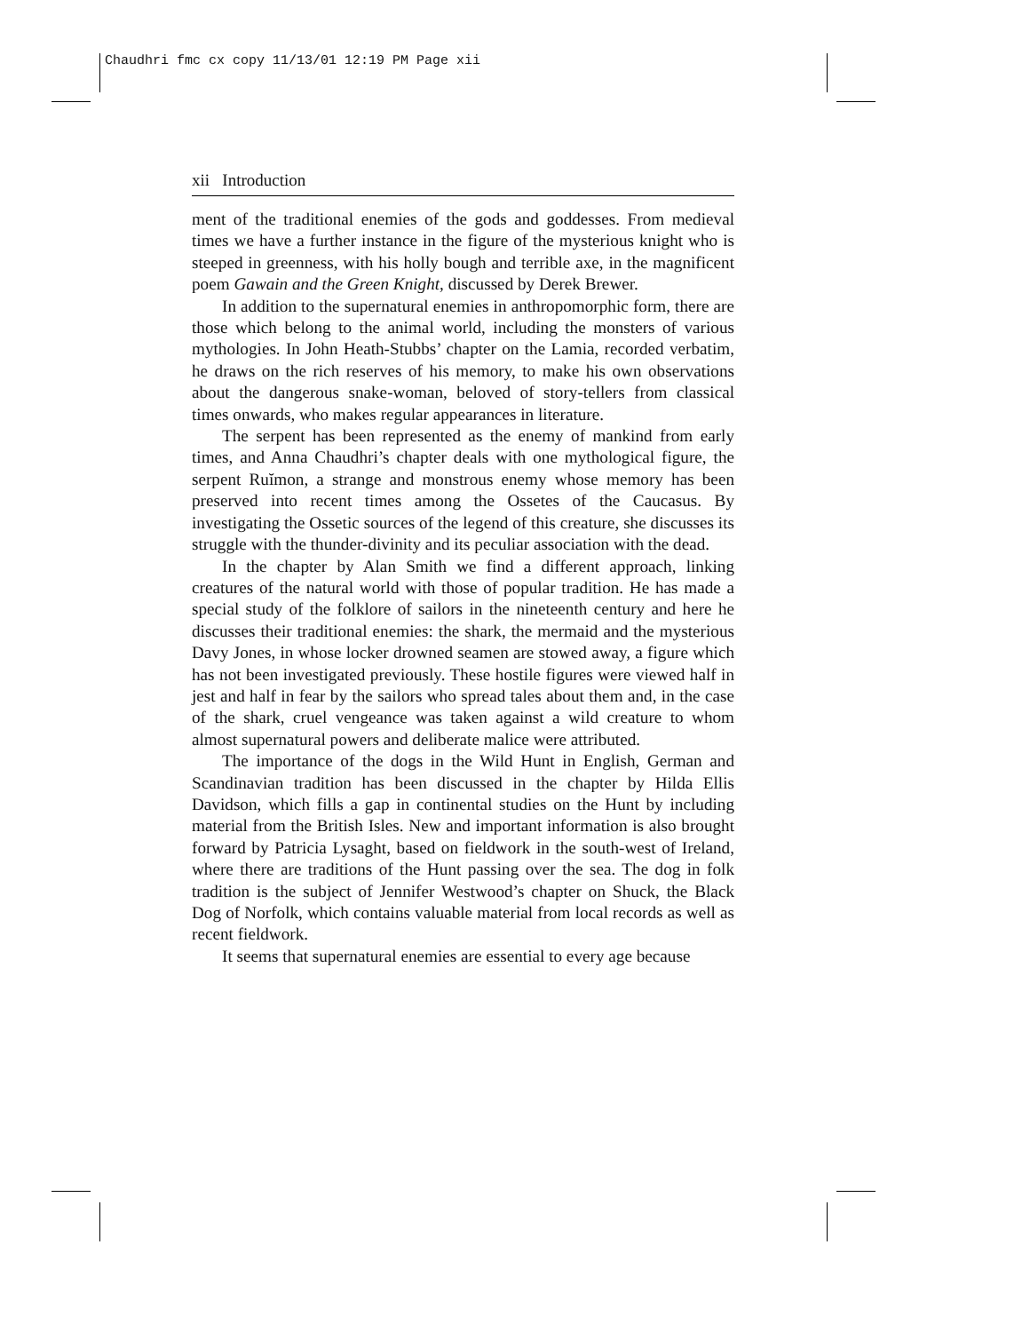Chaudhri fmc cx copy 11/13/01 12:19 PM Page xii
xii Introduction
ment of the traditional enemies of the gods and goddesses. From medieval times we have a further instance in the figure of the mysterious knight who is steeped in greenness, with his holly bough and terrible axe, in the magnificent poem Gawain and the Green Knight, discussed by Derek Brewer.
In addition to the supernatural enemies in anthropomorphic form, there are those which belong to the animal world, including the monsters of various mythologies. In John Heath-Stubbs’ chapter on the Lamia, recorded verbatim, he draws on the rich reserves of his memory, to make his own observations about the dangerous snake-woman, beloved of story-tellers from classical times onwards, who makes regular appearances in literature.
The serpent has been represented as the enemy of mankind from early times, and Anna Chaudhri’s chapter deals with one mythological figure, the serpent Ruĭmon, a strange and monstrous enemy whose memory has been preserved into recent times among the Ossetes of the Caucasus. By investigating the Ossetic sources of the legend of this creature, she discusses its struggle with the thunder-divinity and its peculiar association with the dead.
In the chapter by Alan Smith we find a different approach, linking creatures of the natural world with those of popular tradition. He has made a special study of the folklore of sailors in the nineteenth century and here he discusses their traditional enemies: the shark, the mermaid and the mysterious Davy Jones, in whose locker drowned seamen are stowed away, a figure which has not been investigated previously. These hostile figures were viewed half in jest and half in fear by the sailors who spread tales about them and, in the case of the shark, cruel vengeance was taken against a wild creature to whom almost supernatural powers and deliberate malice were attributed.
The importance of the dogs in the Wild Hunt in English, German and Scandinavian tradition has been discussed in the chapter by Hilda Ellis Davidson, which fills a gap in continental studies on the Hunt by including material from the British Isles. New and important information is also brought forward by Patricia Lysaght, based on fieldwork in the south-west of Ireland, where there are traditions of the Hunt passing over the sea. The dog in folk tradition is the subject of Jennifer Westwood’s chapter on Shuck, the Black Dog of Norfolk, which contains valuable material from local records as well as recent fieldwork.
It seems that supernatural enemies are essential to every age because